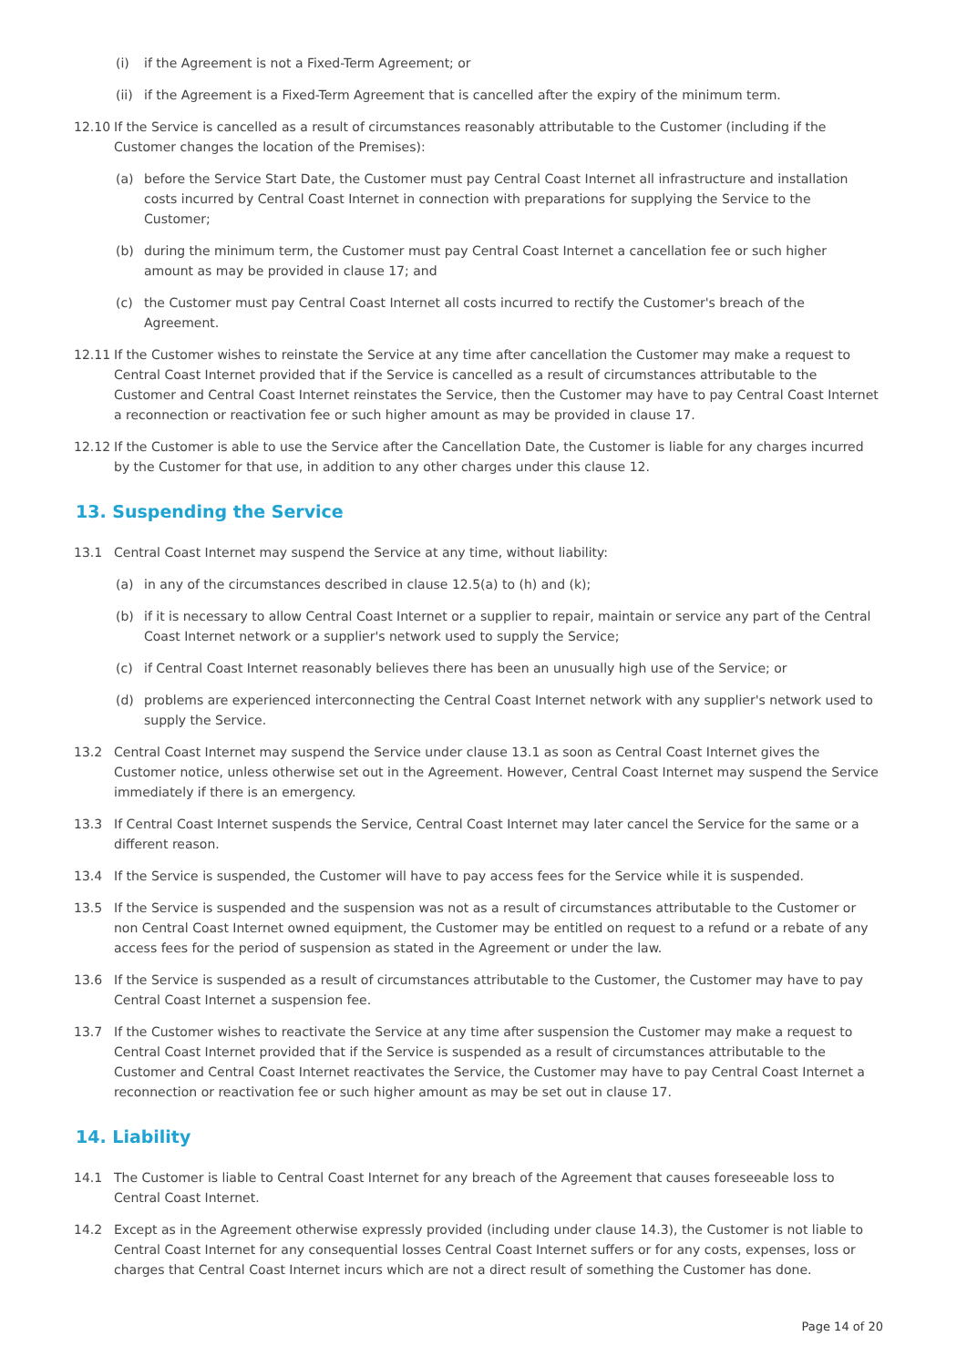(i) if the Agreement is not a Fixed-Term Agreement; or
(ii) if the Agreement is a Fixed-Term Agreement that is cancelled after the expiry of the minimum term.
12.10 If the Service is cancelled as a result of circumstances reasonably attributable to the Customer (including if the Customer changes the location of the Premises):
(a) before the Service Start Date, the Customer must pay Central Coast Internet all infrastructure and installation costs incurred by Central Coast Internet in connection with preparations for supplying the Service to the Customer;
(b) during the minimum term, the Customer must pay Central Coast Internet a cancellation fee or such higher amount as may be provided in clause 17; and
(c) the Customer must pay Central Coast Internet all costs incurred to rectify the Customer's breach of the Agreement.
12.11 If the Customer wishes to reinstate the Service at any time after cancellation the Customer may make a request to Central Coast Internet provided that if the Service is cancelled as a result of circumstances attributable to the Customer and Central Coast Internet reinstates the Service, then the Customer may have to pay Central Coast Internet a reconnection or reactivation fee or such higher amount as may be provided in clause 17.
12.12 If the Customer is able to use the Service after the Cancellation Date, the Customer is liable for any charges incurred by the Customer for that use, in addition to any other charges under this clause 12.
13. Suspending the Service
13.1 Central Coast Internet may suspend the Service at any time, without liability:
(a) in any of the circumstances described in clause 12.5(a) to (h) and (k);
(b) if it is necessary to allow Central Coast Internet or a supplier to repair, maintain or service any part of the Central Coast Internet network or a supplier's network used to supply the Service;
(c) if Central Coast Internet reasonably believes there has been an unusually high use of the Service; or
(d) problems are experienced interconnecting the Central Coast Internet network with any supplier's network used to supply the Service.
13.2 Central Coast Internet may suspend the Service under clause 13.1 as soon as Central Coast Internet gives the Customer notice, unless otherwise set out in the Agreement. However, Central Coast Internet may suspend the Service immediately if there is an emergency.
13.3 If Central Coast Internet suspends the Service, Central Coast Internet may later cancel the Service for the same or a different reason.
13.4 If the Service is suspended, the Customer will have to pay access fees for the Service while it is suspended.
13.5 If the Service is suspended and the suspension was not as a result of circumstances attributable to the Customer or non Central Coast Internet owned equipment, the Customer may be entitled on request to a refund or a rebate of any access fees for the period of suspension as stated in the Agreement or under the law.
13.6 If the Service is suspended as a result of circumstances attributable to the Customer, the Customer may have to pay Central Coast Internet a suspension fee.
13.7 If the Customer wishes to reactivate the Service at any time after suspension the Customer may make a request to Central Coast Internet provided that if the Service is suspended as a result of circumstances attributable to the Customer and Central Coast Internet reactivates the Service, the Customer may have to pay Central Coast Internet a reconnection or reactivation fee or such higher amount as may be set out in clause 17.
14. Liability
14.1 The Customer is liable to Central Coast Internet for any breach of the Agreement that causes foreseeable loss to Central Coast Internet.
14.2 Except as in the Agreement otherwise expressly provided (including under clause 14.3), the Customer is not liable to Central Coast Internet for any consequential losses Central Coast Internet suffers or for any costs, expenses, loss or charges that Central Coast Internet incurs which are not a direct result of something the Customer has done.
Page 14 of 20